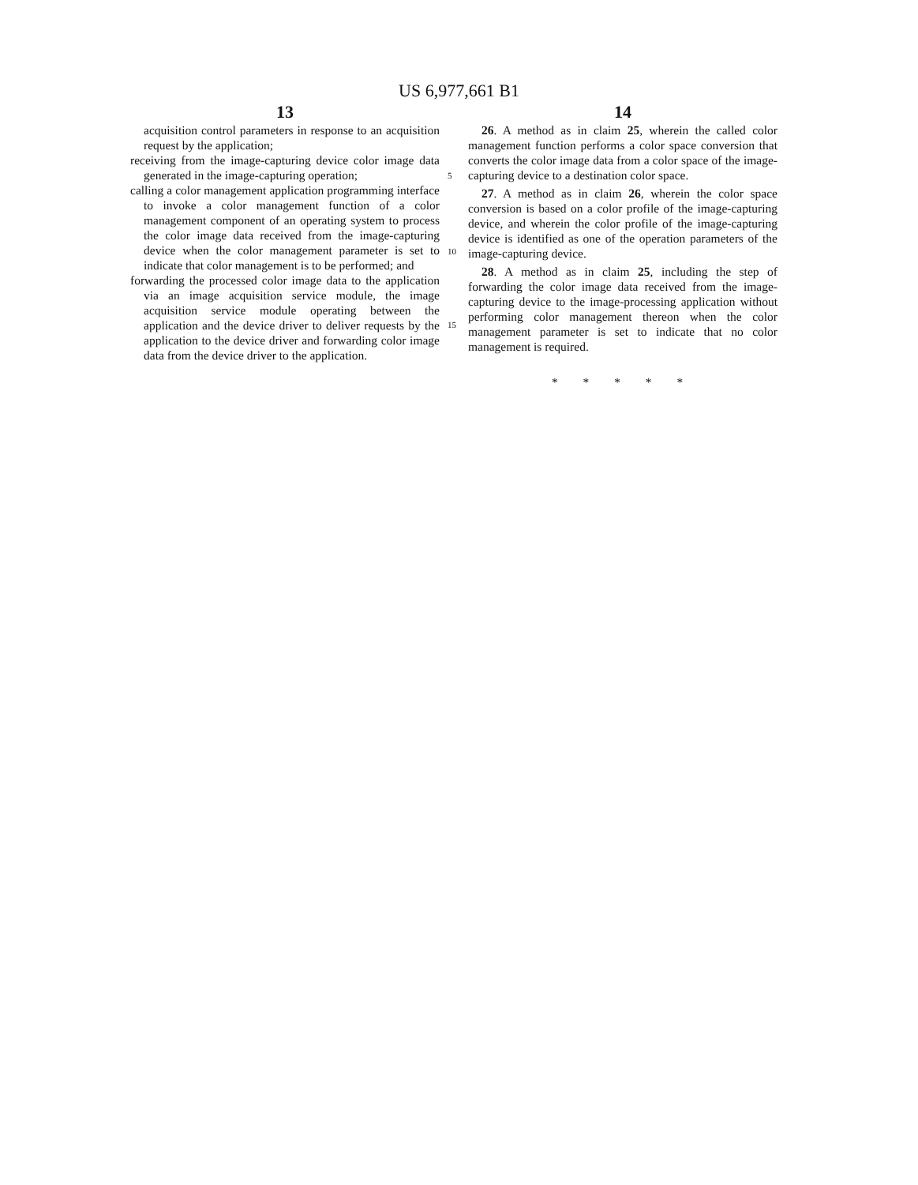US 6,977,661 B1
13
acquisition control parameters in response to an acquisition request by the application;
receiving from the image-capturing device color image data generated in the image-capturing operation;
calling a color management application programming interface to invoke a color management function of a color management component of an operating system to process the color image data received from the image-capturing device when the color management parameter is set to indicate that color management is to be performed; and
forwarding the processed color image data to the application via an image acquisition service module, the image acquisition service module operating between the application and the device driver to deliver requests by the application to the device driver and forwarding color image data from the device driver to the application.
5
10
15
14
26. A method as in claim 25, wherein the called color management function performs a color space conversion that converts the color image data from a color space of the image-capturing device to a destination color space.
27. A method as in claim 26, wherein the color space conversion is based on a color profile of the image-capturing device, and wherein the color profile of the image-capturing device is identified as one of the operation parameters of the image-capturing device.
28. A method as in claim 25, including the step of forwarding the color image data received from the image-capturing device to the image-processing application without performing color management thereon when the color management parameter is set to indicate that no color management is required.
* * * * *